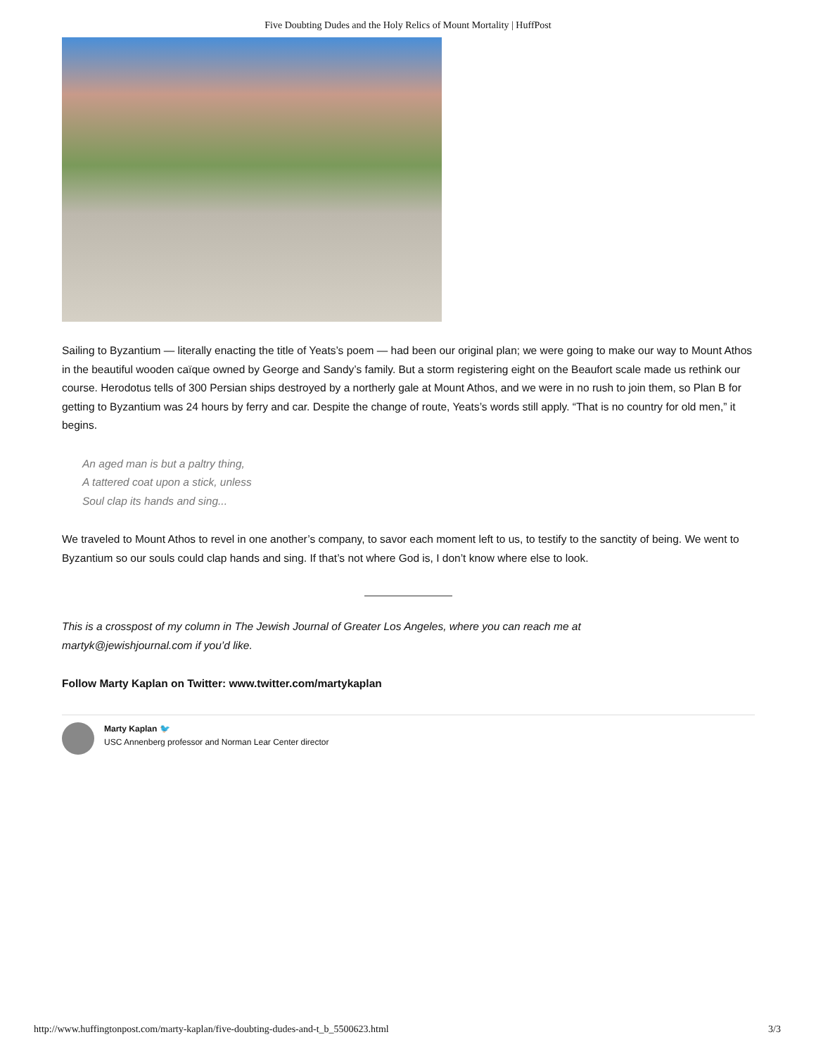Five Doubting Dudes and the Holy Relics of Mount Mortality | HuffPost
Sailing to Byzantium — literally enacting the title of Yeats’s poem — had been our original plan; we were going to make our way to Mount Athos in the beautiful wooden caïque owned by George and Sandy’s family. But a storm registering eight on the Beaufort scale made us rethink our course. Herodotus tells of 300 Persian ships destroyed by a northerly gale at Mount Athos, and we were in no rush to join them, so Plan B for getting to Byzantium was 24 hours by ferry and car. Despite the change of route, Yeats’s words still apply. “That is no country for old men,” it begins.
An aged man is but a paltry thing,
A tattered coat upon a stick, unless
Soul clap its hands and sing...
We traveled to Mount Athos to revel in one another’s company, to savor each moment left to us, to testify to the sanctity of being. We went to Byzantium so our souls could clap hands and sing. If that’s not where God is, I don’t know where else to look.
This is a crosspost of my column in The Jewish Journal of Greater Los Angeles, where you can reach me at martyk@jewishjournal.com if you’d like.
Follow Marty Kaplan on Twitter: www.twitter.com/martykaplan
Marty Kaplan 🐦
USC Annenberg professor and Norman Lear Center director
http://www.huffingtonpost.com/marty-kaplan/five-doubting-dudes-and-t_b_5500623.html 3/3